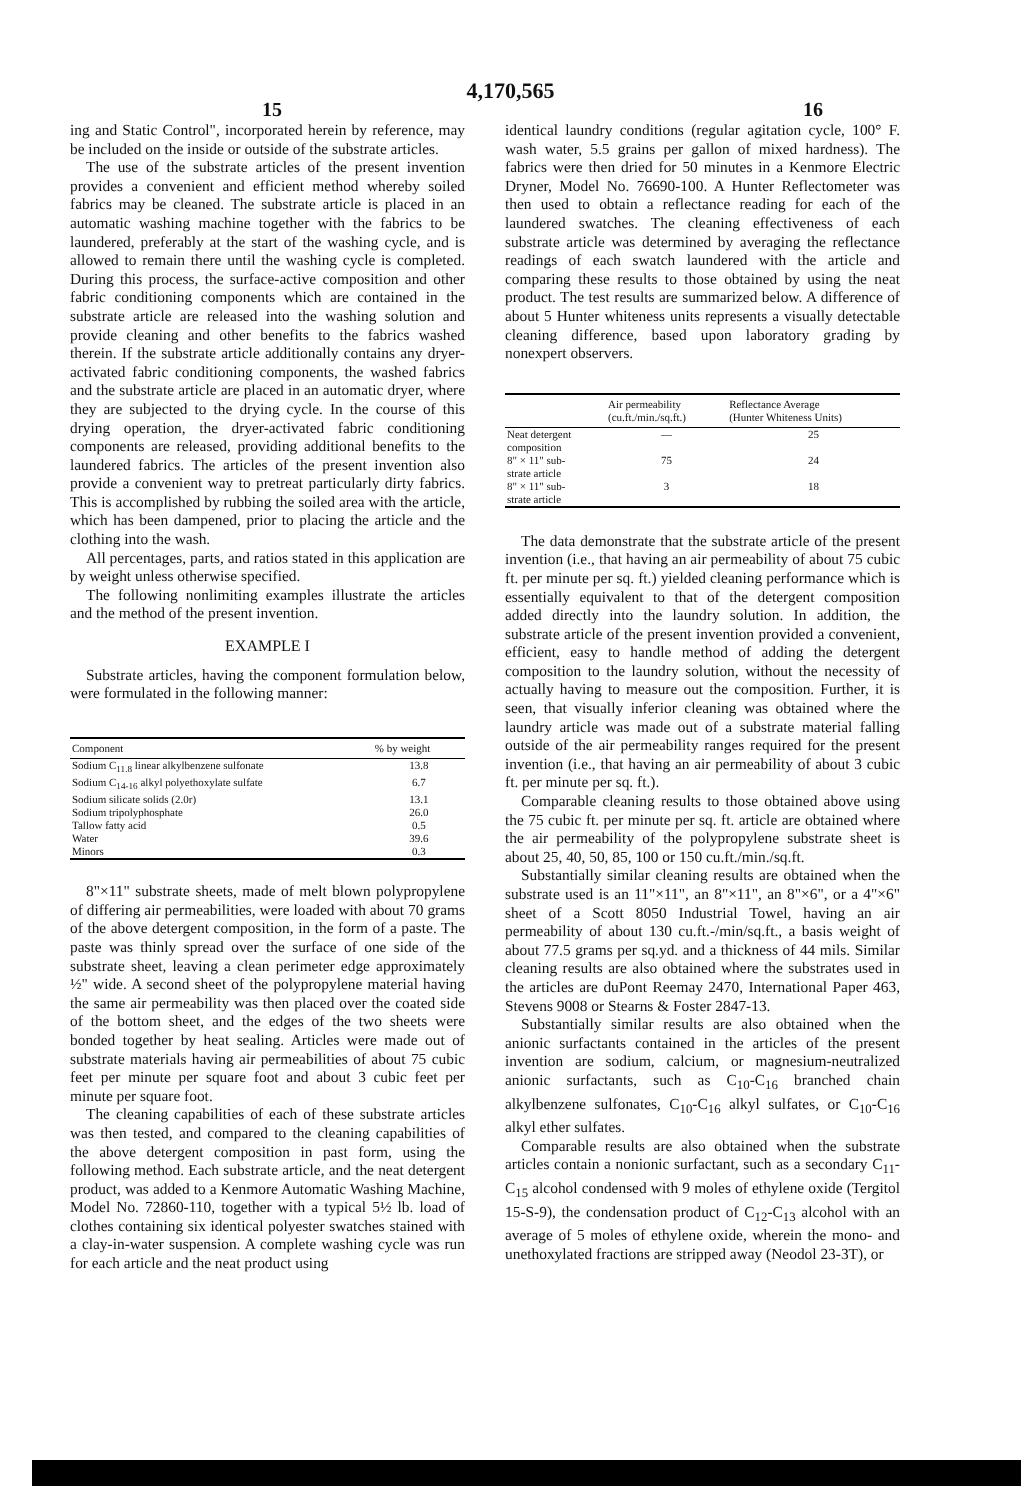4,170,565
15 16
ing and Static Control", incorporated herein by reference, may be included on the inside or outside of the substrate articles.
The use of the substrate articles of the present invention provides a convenient and efficient method whereby soiled fabrics may be cleaned. The substrate article is placed in an automatic washing machine together with the fabrics to be laundered, preferably at the start of the washing cycle, and is allowed to remain there until the washing cycle is completed. During this process, the surface-active composition and other fabric conditioning components which are contained in the substrate article are released into the washing solution and provide cleaning and other benefits to the fabrics washed therein. If the substrate article additionally contains any dryer-activated fabric conditioning components, the washed fabrics and the substrate article are placed in an automatic dryer, where they are subjected to the drying cycle. In the course of this drying operation, the dryer-activated fabric conditioning components are released, providing additional benefits to the laundered fabrics. The articles of the present invention also provide a convenient way to pretreat particularly dirty fabrics. This is accomplished by rubbing the soiled area with the article, which has been dampened, prior to placing the article and the clothing into the wash.
All percentages, parts, and ratios stated in this application are by weight unless otherwise specified.
The following nonlimiting examples illustrate the articles and the method of the present invention.
EXAMPLE I
Substrate articles, having the component formulation below, were formulated in the following manner:
| Component | % by weight |
| --- | --- |
| Sodium C<sub>11.8</sub> linear alkylbenzene sulfonate | 13.8 |
| Sodium C<sub>14-16</sub> alkyl polyethoxylate sulfate | 6.7 |
| Sodium silicate solids (2.0r) | 13.1 |
| Sodium tripolyphosphate | 26.0 |
| Tallow fatty acid | 0.5 |
| Water | 39.6 |
| Minors | 0.3 |
8"×11" substrate sheets, made of melt blown polypropylene of differing air permeabilities, were loaded with about 70 grams of the above detergent composition, in the form of a paste. The paste was thinly spread over the surface of one side of the substrate sheet, leaving a clean perimeter edge approximately ½" wide. A second sheet of the polypropylene material having the same air permeability was then placed over the coated side of the bottom sheet, and the edges of the two sheets were bonded together by heat sealing. Articles were made out of substrate materials having air permeabilities of about 75 cubic feet per minute per square foot and about 3 cubic feet per minute per square foot.
The cleaning capabilities of each of these substrate articles was then tested, and compared to the cleaning capabilities of the above detergent composition in past form, using the following method. Each substrate article, and the neat detergent product, was added to a Kenmore Automatic Washing Machine, Model No. 72860-110, together with a typical 5½ lb. load of clothes containing six identical polyester swatches stained with a clay-in-water suspension. A complete washing cycle was run for each article and the neat product using
identical laundry conditions (regular agitation cycle, 100° F. wash water, 5.5 grains per gallon of mixed hardness). The fabrics were then dried for 50 minutes in a Kenmore Electric Dryner, Model No. 76690-100. A Hunter Reflectometer was then used to obtain a reflectance reading for each of the laundered swatches. The cleaning effectiveness of each substrate article was determined by averaging the reflectance readings of each swatch laundered with the article and comparing these results to those obtained by using the neat product. The test results are summarized below. A difference of about 5 Hunter whiteness units represents a visually detectable cleaning difference, based upon laboratory grading by nonexpert observers.
| | Air permeability (cu.ft./min./sq.ft.) | Reflectance Average (Hunter Whiteness Units) |
| --- | --- | --- |
| Neat detergent composition | — | 25 |
| 8" × 11" sub- strate article | 75 | 24 |
| 8" × 11" sub- strate article | 3 | 18 |
The data demonstrate that the substrate article of the present invention (i.e., that having an air permeability of about 75 cubic ft. per minute per sq. ft.) yielded cleaning performance which is essentially equivalent to that of the detergent composition added directly into the laundry solution. In addition, the substrate article of the present invention provided a convenient, efficient, easy to handle method of adding the detergent composition to the laundry solution, without the necessity of actually having to measure out the composition. Further, it is seen, that visually inferior cleaning was obtained where the laundry article was made out of a substrate material falling outside of the air permeability ranges required for the present invention (i.e., that having an air permeability of about 3 cubic ft. per minute per sq. ft.).
Comparable cleaning results to those obtained above using the 75 cubic ft. per minute per sq. ft. article are obtained where the air permeability of the polypropylene substrate sheet is about 25, 40, 50, 85, 100 or 150 cu.ft./min./sq.ft.
Substantially similar cleaning results are obtained when the substrate used is an 11"×11", an 8"×11", an 8"×6", or a 4"×6" sheet of a Scott 8050 Industrial Towel, having an air permeability of about 130 cu.ft.-/min/sq.ft., a basis weight of about 77.5 grams per sq.yd. and a thickness of 44 mils. Similar cleaning results are also obtained where the substrates used in the articles are duPont Reemay 2470, International Paper 463, Stevens 9008 or Stearns & Foster 2847-13.
Substantially similar results are also obtained when the anionic surfactants contained in the articles of the present invention are sodium, calcium, or magnesium-neutralized anionic surfactants, such as C<sub>10</sub>-C<sub>16</sub> branched chain alkylbenzene sulfonates, C<sub>10</sub>-C<sub>16</sub> alkyl sulfates, or C<sub>10</sub>-C<sub>16</sub> alkyl ether sulfates.
Comparable results are also obtained when the substrate articles contain a nonionic surfactant, such as a secondary C<sub>11</sub>-C<sub>15</sub> alcohol condensed with 9 moles of ethylene oxide (Tergitol 15-S-9), the condensation product of C<sub>12</sub>-C<sub>13</sub> alcohol with an average of 5 moles of ethylene oxide, wherein the mono- and unethoxylated fractions are stripped away (Neodol 23-3T), or